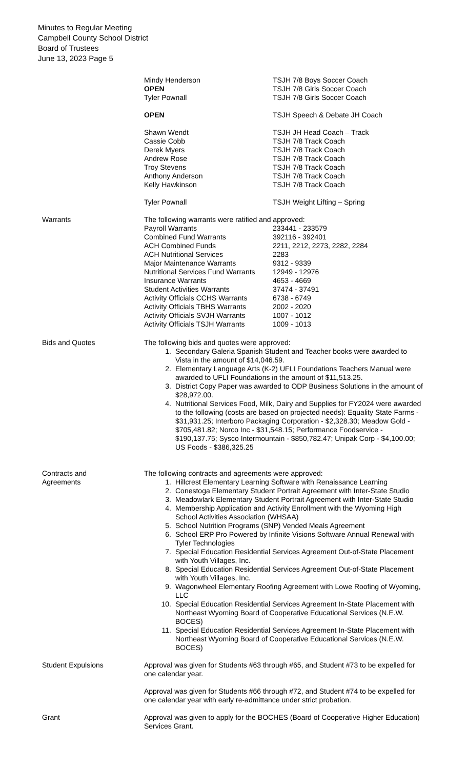Minutes to Regular Meeting
Campbell County School District
Board of Trustees
June 13, 2023 Page 5
| Mindy Henderson | TSJH 7/8 Boys Soccer Coach |
| OPEN | TSJH 7/8 Girls Soccer Coach |
| Tyler Pownall | TSJH 7/8 Girls Soccer Coach |
| OPEN | TSJH Speech & Debate JH Coach |
| Shawn Wendt | TSJH JH Head Coach – Track |
| Cassie Cobb | TSJH 7/8 Track Coach |
| Derek Myers | TSJH 7/8 Track Coach |
| Andrew Rose | TSJH 7/8 Track Coach |
| Troy Stevens | TSJH 7/8 Track Coach |
| Anthony Anderson | TSJH 7/8 Track Coach |
| Kelly Hawkinson | TSJH 7/8 Track Coach |
| Tyler Pownall | TSJH Weight Lifting – Spring |
Warrants The following warrants were ratified and approved:
| Payroll Warrants | 233441 - 233579 |
| Combined Fund Warrants | 392116 - 392401 |
| ACH Combined Funds | 2211, 2212, 2273, 2282, 2284 |
| ACH Nutritional Services | 2283 |
| Major Maintenance Warrants | 9312 - 9339 |
| Nutritional Services Fund Warrants | 12949 - 12976 |
| Insurance Warrants | 4653 - 4669 |
| Student Activities Warrants | 37474 - 37491 |
| Activity Officials CCHS Warrants | 6738 - 6749 |
| Activity Officials TBHS Warrants | 2002 - 2020 |
| Activity Officials SVJH Warrants | 1007 - 1012 |
| Activity Officials TSJH Warrants | 1009 - 1013 |
Bids and Quotes The following bids and quotes were approved:
1. Secondary Galeria Spanish Student and Teacher books were awarded to Vista in the amount of $14,046.59.
2. Elementary Language Arts (K-2) UFLI Foundations Teachers Manual were awarded to UFLI Foundations in the amount of $11,513.25.
3. District Copy Paper was awarded to ODP Business Solutions in the amount of $28,972.00.
4. Nutritional Services Food, Milk, Dairy and Supplies for FY2024 were awarded to the following (costs are based on projected needs): Equality State Farms - $31,931.25; Interboro Packaging Corporation - $2,328.30; Meadow Gold - $705,481.82; Norco Inc - $31,548.15; Performance Foodservice - $190,137.75; Sysco Intermountain - $850,782.47; Unipak Corp - $4,100.00; US Foods - $386,325.25
Contracts and
Agreements
The following contracts and agreements were approved:
1. Hillcrest Elementary Learning Software with Renaissance Learning
2. Conestoga Elementary Student Portrait Agreement with Inter-State Studio
3. Meadowlark Elementary Student Portrait Agreement with Inter-State Studio
4. Membership Application and Activity Enrollment with the Wyoming High School Activities Association (WHSAA)
5. School Nutrition Programs (SNP) Vended Meals Agreement
6. School ERP Pro Powered by Infinite Visions Software Annual Renewal with Tyler Technologies
7. Special Education Residential Services Agreement Out-of-State Placement with Youth Villages, Inc.
8. Special Education Residential Services Agreement Out-of-State Placement with Youth Villages, Inc.
9. Wagonwheel Elementary Roofing Agreement with Lowe Roofing of Wyoming, LLC
10. Special Education Residential Services Agreement In-State Placement with Northeast Wyoming Board of Cooperative Educational Services (N.E.W. BOCES)
11. Special Education Residential Services Agreement In-State Placement with Northeast Wyoming Board of Cooperative Educational Services (N.E.W. BOCES)
Student Expulsions Approval was given for Students #63 through #65, and Student #73 to be expelled for one calendar year.
Approval was given for Students #66 through #72, and Student #74 to be expelled for one calendar year with early re-admittance under strict probation.
Grant Approval was given to apply for the BOCHES (Board of Cooperative Higher Education) Services Grant.